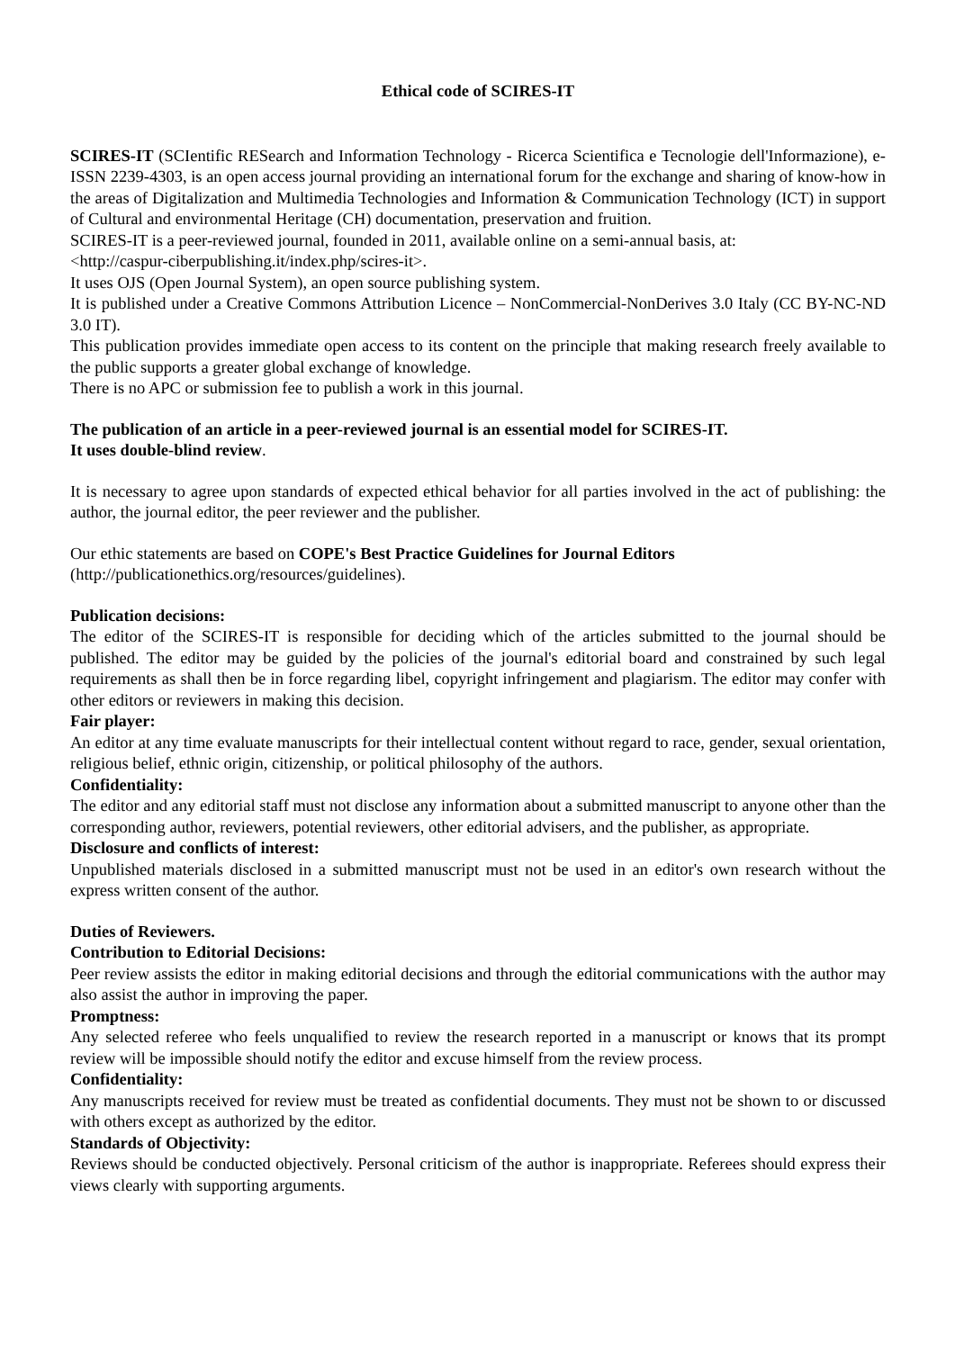Ethical code of SCIRES-IT
SCIRES-IT (SCIentific RESearch and Information Technology - Ricerca Scientifica e Tecnologie dell'Informazione), e-ISSN 2239-4303, is an open access journal providing an international forum for the exchange and sharing of know-how in the areas of Digitalization and Multimedia Technologies and Information & Communication Technology (ICT) in support of Cultural and environmental Heritage (CH) documentation, preservation and fruition.
SCIRES-IT is a peer-reviewed journal, founded in 2011, available online on a semi-annual basis, at:
<http://caspur-ciberpublishing.it/index.php/scires-it>.
It uses OJS (Open Journal System), an open source publishing system.
It is published under a Creative Commons Attribution Licence – NonCommercial-NonDerives 3.0 Italy (CC BY-NC-ND 3.0 IT).
This publication provides immediate open access to its content on the principle that making research freely available to the public supports a greater global exchange of knowledge.
There is no APC or submission fee to publish a work in this journal.
The publication of an article in a peer-reviewed journal is an essential model for SCIRES-IT.
It uses double-blind review.
It is necessary to agree upon standards of expected ethical behavior for all parties involved in the act of publishing: the author, the journal editor, the peer reviewer and the publisher.
Our ethic statements are based on COPE's Best Practice Guidelines for Journal Editors
(http://publicationethics.org/resources/guidelines).
Publication decisions:
The editor of the SCIRES-IT is responsible for deciding which of the articles submitted to the journal should be published. The editor may be guided by the policies of the journal's editorial board and constrained by such legal requirements as shall then be in force regarding libel, copyright infringement and plagiarism. The editor may confer with other editors or reviewers in making this decision.
Fair player:
An editor at any time evaluate manuscripts for their intellectual content without regard to race, gender, sexual orientation, religious belief, ethnic origin, citizenship, or political philosophy of the authors.
Confidentiality:
The editor and any editorial staff must not disclose any information about a submitted manuscript to anyone other than the corresponding author, reviewers, potential reviewers, other editorial advisers, and the publisher, as appropriate.
Disclosure and conflicts of interest:
Unpublished materials disclosed in a submitted manuscript must not be used in an editor's own research without the express written consent of the author.
Duties of Reviewers.
Contribution to Editorial Decisions:
Peer review assists the editor in making editorial decisions and through the editorial communications with the author may also assist the author in improving the paper.
Promptness:
Any selected referee who feels unqualified to review the research reported in a manuscript or knows that its prompt review will be impossible should notify the editor and excuse himself from the review process.
Confidentiality:
Any manuscripts received for review must be treated as confidential documents. They must not be shown to or discussed with others except as authorized by the editor.
Standards of Objectivity:
Reviews should be conducted objectively. Personal criticism of the author is inappropriate. Referees should express their views clearly with supporting arguments.